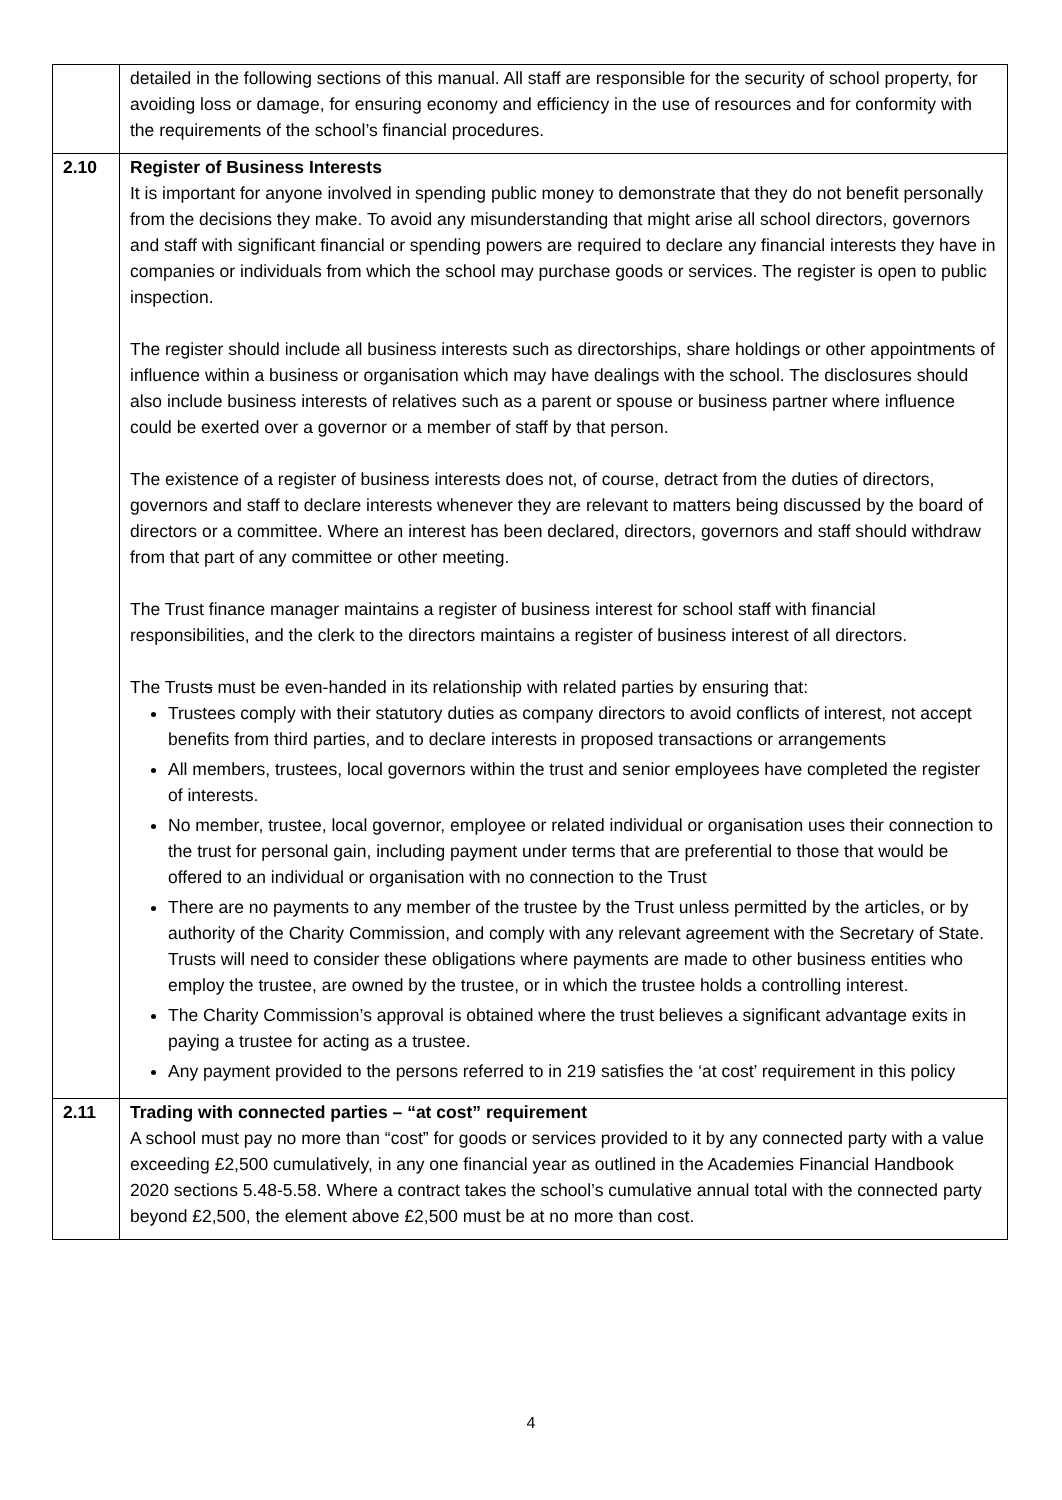| | detailed in the following sections of this manual. All staff are responsible for the security of school property, for avoiding loss or damage, for ensuring economy and efficiency in the use of resources and for conformity with the requirements of the school’s financial procedures. |
| 2.10 | Register of Business Interests It is important for anyone involved in spending public money to demonstrate that they do not benefit personally from the decisions they make. To avoid any misunderstanding that might arise all school directors, governors and staff with significant financial or spending powers are required to declare any financial interests they have in companies or individuals from which the school may purchase goods or services. The register is open to public inspection. The register should include all business interests such as directorships, share holdings or other appointments of influence within a business or organisation which may have dealings with the school. The disclosures should also include business interests of relatives such as a parent or spouse or business partner where influence could be exerted over a governor or a member of staff by that person. The existence of a register of business interests does not, of course, detract from the duties of directors, governors and staff to declare interests whenever they are relevant to matters being discussed by the board of directors or a committee. Where an interest has been declared, directors, governors and staff should withdraw from that part of any committee or other meeting. The Trust finance manager maintains a register of business interest for school staff with financial responsibilities, and the clerk to the directors maintains a register of business interest of all directors. The Trust s must be even-handed in its relationship with related parties by ensuring that: Trustees comply with their statutory duties as company directors to avoid conflicts of interest, not accept benefits from third parties, and to declare interests in proposed transactions or arrangements All members, trustees, local governors within the trust and senior employees have completed the register of interests. No member, trustee, local governor, employee or related individual or organisation uses their connection to the trust for personal gain, including payment under terms that are preferential to those that would be offered to an individual or organisation with no connection to the Trust There are no payments to any member of the trustee by the Trust unless permitted by the articles, or by authority of the Charity Commission, and comply with any relevant agreement with the Secretary of State. Trusts will need to consider these obligations where payments are made to other business entities who employ the trustee, are owned by the trustee, or in which the trustee holds a controlling interest. The Charity Commission’s approval is obtained where the trust believes a significant advantage exits in paying a trustee for acting as a trustee. Any payment provided to the persons referred to in 219 satisfies the ‘at cost’ requirement in this policy |
| 2.11 | Trading with connected parties – “at cost” requirement A school must pay no more than “cost” for goods or services provided to it by any connected party with a value exceeding £2,500 cumulatively, in any one financial year as outlined in the Academies Financial Handbook 2020 sections 5.48-5.58. Where a contract takes the school’s cumulative annual total with the connected party beyond £2,500, the element above £2,500 must be at no more than cost. |
4